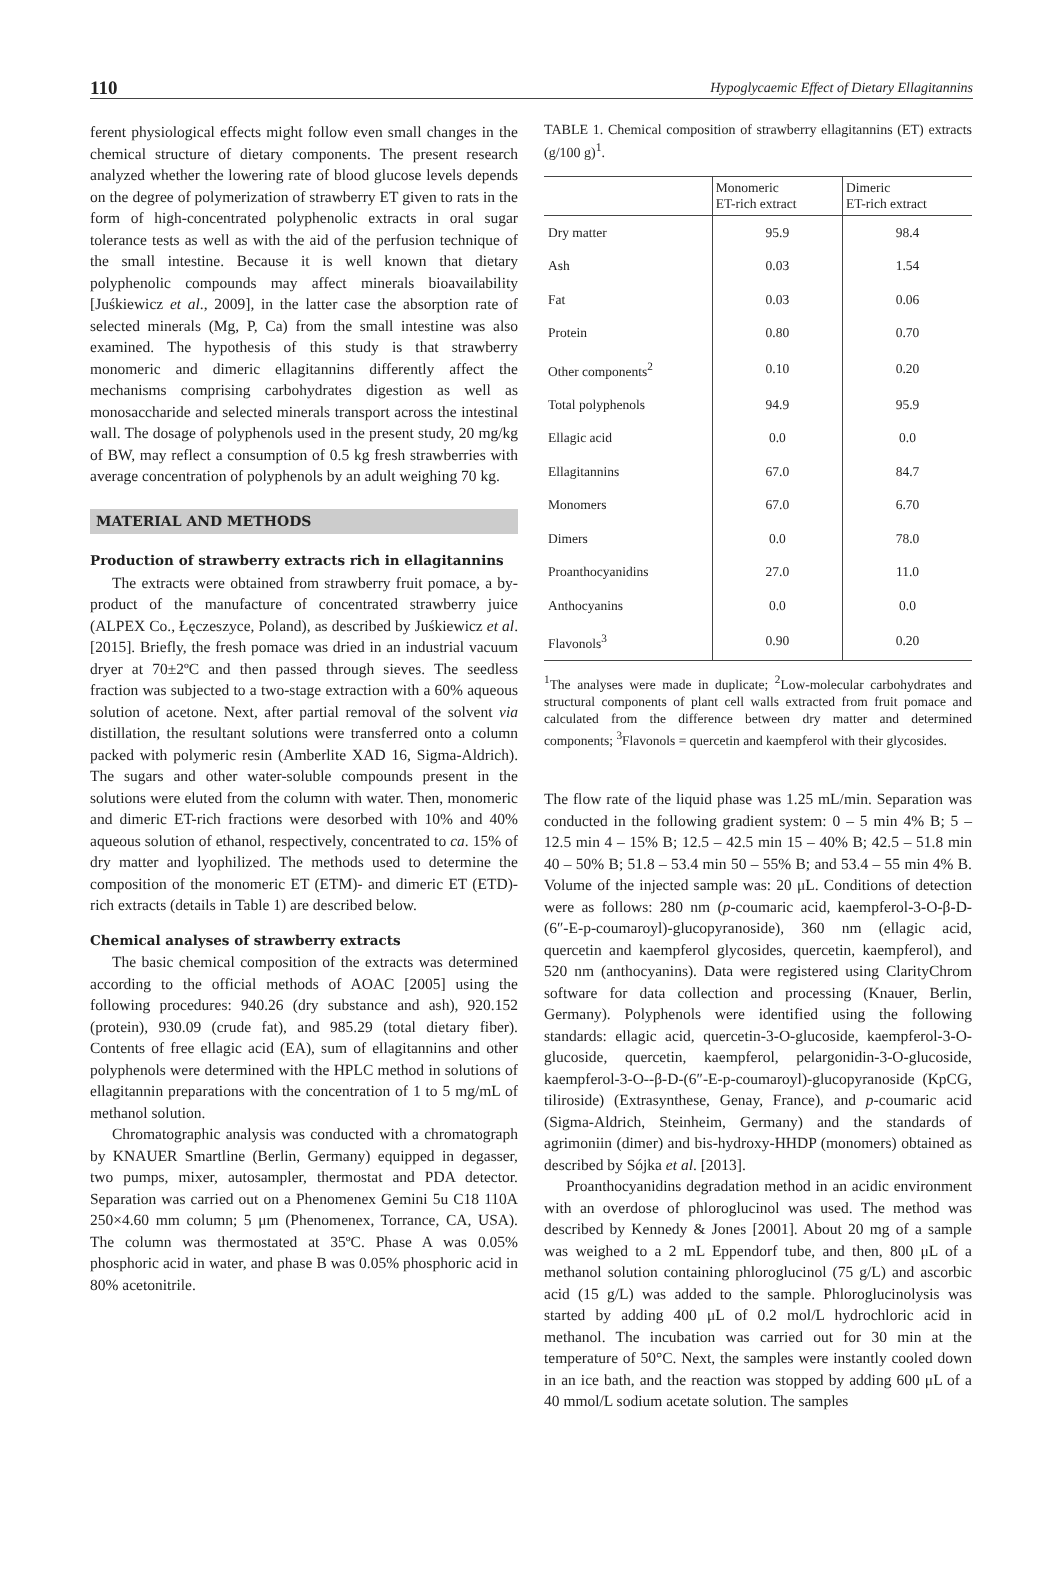110 Hypoglycaemic Effect of Dietary Ellagitannins
ferent physiological effects might follow even small changes in the chemical structure of dietary components. The present research analyzed whether the lowering rate of blood glucose levels depends on the degree of polymerization of strawberry ET given to rats in the form of high-concentrated polyphenolic extracts in oral sugar tolerance tests as well as with the aid of the perfusion technique of the small intestine. Because it is well known that dietary polyphenolic compounds may affect minerals bioavailability [Juśkiewicz et al., 2009], in the latter case the absorption rate of selected minerals (Mg, P, Ca) from the small intestine was also examined. The hypothesis of this study is that strawberry monomeric and dimeric ellagitannins differently affect the mechanisms comprising carbohydrates digestion as well as monosaccharide and selected minerals transport across the intestinal wall. The dosage of polyphenols used in the present study, 20 mg/kg of BW, may reflect a consumption of 0.5 kg fresh strawberries with average concentration of polyphenols by an adult weighing 70 kg.
MATERIAL AND METHODS
Production of strawberry extracts rich in ellagitannins
The extracts were obtained from strawberry fruit pomace, a by-product of the manufacture of concentrated strawberry juice (ALPEX Co., Łęczeszyce, Poland), as described by Juśkiewicz et al. [2015]. Briefly, the fresh pomace was dried in an industrial vacuum dryer at 70±2ºC and then passed through sieves. The seedless fraction was subjected to a two-stage extraction with a 60% aqueous solution of acetone. Next, after partial removal of the solvent via distillation, the resultant solutions were transferred onto a column packed with polymeric resin (Amberlite XAD 16, Sigma-Aldrich). The sugars and other water-soluble compounds present in the solutions were eluted from the column with water. Then, monomeric and dimeric ET-rich fractions were desorbed with 10% and 40% aqueous solution of ethanol, respectively, concentrated to ca. 15% of dry matter and lyophilized. The methods used to determine the composition of the monomeric ET (ETM)- and dimeric ET (ETD)-rich extracts (details in Table 1) are described below.
Chemical analyses of strawberry extracts
The basic chemical composition of the extracts was determined according to the official methods of AOAC [2005] using the following procedures: 940.26 (dry substance and ash), 920.152 (protein), 930.09 (crude fat), and 985.29 (total dietary fiber). Contents of free ellagic acid (EA), sum of ellagitannins and other polyphenols were determined with the HPLC method in solutions of ellagitannin preparations with the concentration of 1 to 5 mg/mL of methanol solution.
Chromatographic analysis was conducted with a chromatograph by KNAUER Smartline (Berlin, Germany) equipped in degasser, two pumps, mixer, autosampler, thermostat and PDA detector. Separation was carried out on a Phenomenex Gemini 5u C18 110A 250×4.60 mm column; 5 μm (Phenomenex, Torrance, CA, USA). The column was thermostated at 35ºC. Phase A was 0.05% phosphoric acid in water, and phase B was 0.05% phosphoric acid in 80% acetonitrile.
TABLE 1. Chemical composition of strawberry ellagitannins (ET) extracts (g/100 g)<sup>1</sup>.
| | Monomeric ET-rich extract | Dimeric ET-rich extract |
| --- | --- | --- |
| Dry matter | 95.9 | 98.4 |
| Ash | 0.03 | 1.54 |
| Fat | 0.03 | 0.06 |
| Protein | 0.80 | 0.70 |
| Other components<sup>2</sup> | 0.10 | 0.20 |
| Total polyphenols | 94.9 | 95.9 |
| Ellagic acid | 0.0 | 0.0 |
| Ellagitannins | 67.0 | 84.7 |
| Monomers | 67.0 | 6.70 |
| Dimers | 0.0 | 78.0 |
| Proanthocyanidins | 27.0 | 11.0 |
| Anthocyanins | 0.0 | 0.0 |
| Flavonols<sup>3</sup> | 0.90 | 0.20 |
<sup>1</sup> The analyses were made in duplicate; <sup>2</sup>Low-molecular carbohydrates and structural components of plant cell walls extracted from fruit pomace and calculated from the difference between dry matter and determined components; <sup>3</sup>Flavonols = quercetin and kaempferol with their glycosides.
The flow rate of the liquid phase was 1.25 mL/min. Separation was conducted in the following gradient system: 0 – 5 min 4% B; 5 – 12.5 min 4 – 15% B; 12.5 – 42.5 min 15 – 40% B; 42.5 – 51.8 min 40 – 50% B; 51.8 – 53.4 min 50 – 55% B; and 53.4 – 55 min 4% B. Volume of the injected sample was: 20 μL. Conditions of detection were as follows: 280 nm (p-coumaric acid, kaempferol-3-O-β-D-(6″-E-p-coumaroyl)-glucopyranoside), 360 nm (ellagic acid, quercetin and kaempferol glycosides, quercetin, kaempferol), and 520 nm (anthocyanins). Data were registered using ClarityChrom software for data collection and processing (Knauer, Berlin, Germany). Polyphenols were identified using the following standards: ellagic acid, quercetin-3-O-glucoside, kaempferol-3-O-glucoside, quercetin, kaempferol, pelargonidin-3-O-glucoside, kaempferol-3-O--β-D-(6″-E-p-coumaroyl)-glucopyranoside (KpCG, tiliroside) (Extrasynthese, Genay, France), and p-coumaric acid (Sigma-Aldrich, Steinheim, Germany) and the standards of agrimoniin (dimer) and bis-hydroxy-HHDP (monomers) obtained as described by Sójka et al. [2013].
Proanthocyanidins degradation method in an acidic environment with an overdose of phloroglucinol was used. The method was described by Kennedy & Jones [2001]. About 20 mg of a sample was weighed to a 2 mL Eppendorf tube, and then, 800 μL of a methanol solution containing phloroglucinol (75 g/L) and ascorbic acid (15 g/L) was added to the sample. Phloroglucinolysis was started by adding 400 μL of 0.2 mol/L hydrochloric acid in methanol. The incubation was carried out for 30 min at the temperature of 50°C. Next, the samples were instantly cooled down in an ice bath, and the reaction was stopped by adding 600 μL of a 40 mmol/L sodium acetate solution. The samples